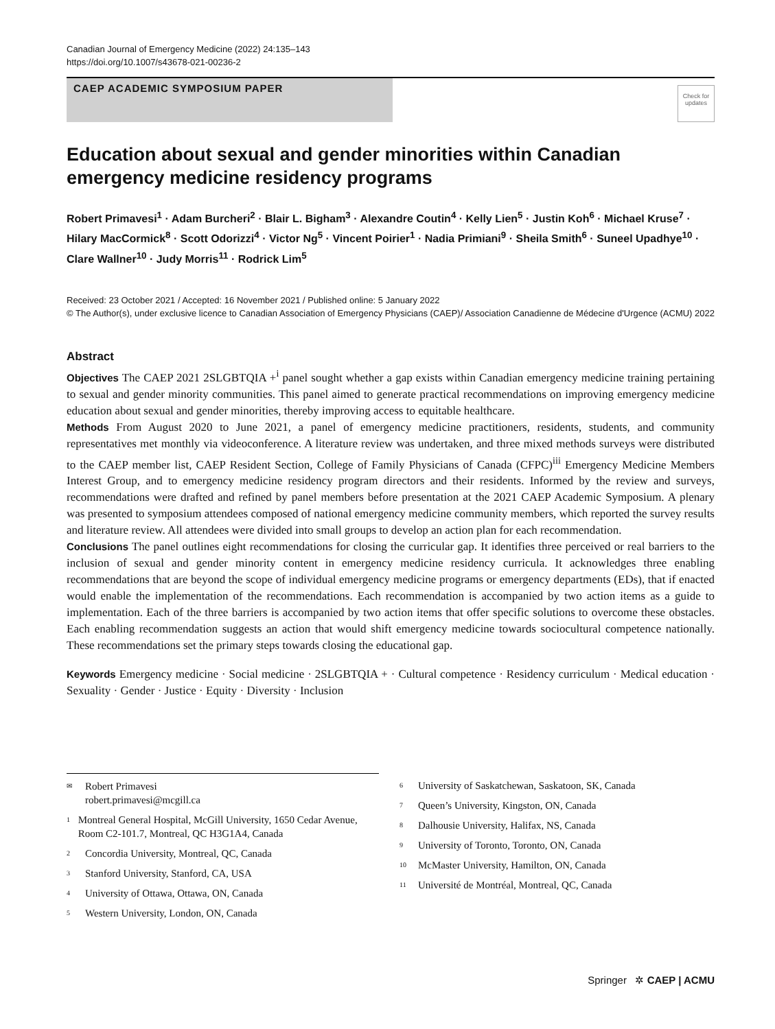Canadian Journal of Emergency Medicine (2022) 24:135–143
https://doi.org/10.1007/s43678-021-00236-2
CAEP ACADEMIC SYMPOSIUM PAPER
Check for updates
Education about sexual and gender minorities within Canadian emergency medicine residency programs
Robert Primavesi<sup>1</sup> · Adam Burcheri<sup>2</sup> · Blair L. Bigham<sup>3</sup> · Alexandre Coutin<sup>4</sup> · Kelly Lien<sup>5</sup> · Justin Koh<sup>6</sup> · Michael Kruse<sup>7</sup> · Hilary MacCormick<sup>8</sup> · Scott Odorizzi<sup>4</sup> · Victor Ng<sup>5</sup> · Vincent Poirier<sup>1</sup> · Nadia Primiani<sup>9</sup> · Sheila Smith<sup>6</sup> · Suneel Upadhye<sup>10</sup> · Clare Wallner<sup>10</sup> · Judy Morris<sup>11</sup> · Rodrick Lim<sup>5</sup>
Received: 23 October 2021 / Accepted: 16 November 2021 / Published online: 5 January 2022
© The Author(s), under exclusive licence to Canadian Association of Emergency Physicians (CAEP)/ Association Canadienne de Médecine d'Urgence (ACMU) 2022
Abstract
Objectives The CAEP 2021 2SLGBTQIA +<sup>i</sup> panel sought whether a gap exists within Canadian emergency medicine training pertaining to sexual and gender minority communities. This panel aimed to generate practical recommendations on improving emergency medicine education about sexual and gender minorities, thereby improving access to equitable healthcare.
Methods From August 2020 to June 2021, a panel of emergency medicine practitioners, residents, students, and community representatives met monthly via videoconference. A literature review was undertaken, and three mixed methods surveys were distributed to the CAEP member list, CAEP Resident Section, College of Family Physicians of Canada (CFPC)<sup>iii</sup> Emergency Medicine Members Interest Group, and to emergency medicine residency program directors and their residents. Informed by the review and surveys, recommendations were drafted and refined by panel members before presentation at the 2021 CAEP Academic Symposium. A plenary was presented to symposium attendees composed of national emergency medicine community members, which reported the survey results and literature review. All attendees were divided into small groups to develop an action plan for each recommendation.
Conclusions The panel outlines eight recommendations for closing the curricular gap. It identifies three perceived or real barriers to the inclusion of sexual and gender minority content in emergency medicine residency curricula. It acknowledges three enabling recommendations that are beyond the scope of individual emergency medicine programs or emergency departments (EDs), that if enacted would enable the implementation of the recommendations. Each recommendation is accompanied by two action items as a guide to implementation. Each of the three barriers is accompanied by two action items that offer specific solutions to overcome these obstacles. Each enabling recommendation suggests an action that would shift emergency medicine towards sociocultural competence nationally. These recommendations set the primary steps towards closing the educational gap.
Keywords Emergency medicine · Social medicine · 2SLGBTQIA + · Cultural competence · Residency curriculum · Medical education · Sexuality · Gender · Justice · Equity · Diversity · Inclusion
✉ Robert Primavesi
robert.primavesi@mcgill.ca
1 Montreal General Hospital, McGill University, 1650 Cedar Avenue, Room C2-101.7, Montreal, QC H3G1A4, Canada
2 Concordia University, Montreal, QC, Canada
3 Stanford University, Stanford, CA, USA
4 University of Ottawa, Ottawa, ON, Canada
5 Western University, London, ON, Canada
6 University of Saskatchewan, Saskatoon, SK, Canada
7 Queen’s University, Kingston, ON, Canada
8 Dalhousie University, Halifax, NS, Canada
9 University of Toronto, Toronto, ON, Canada
10 McMaster University, Hamilton, ON, Canada
11 Université de Montréal, Montreal, QC, Canada
Springer ✲ CAEP | ACMU